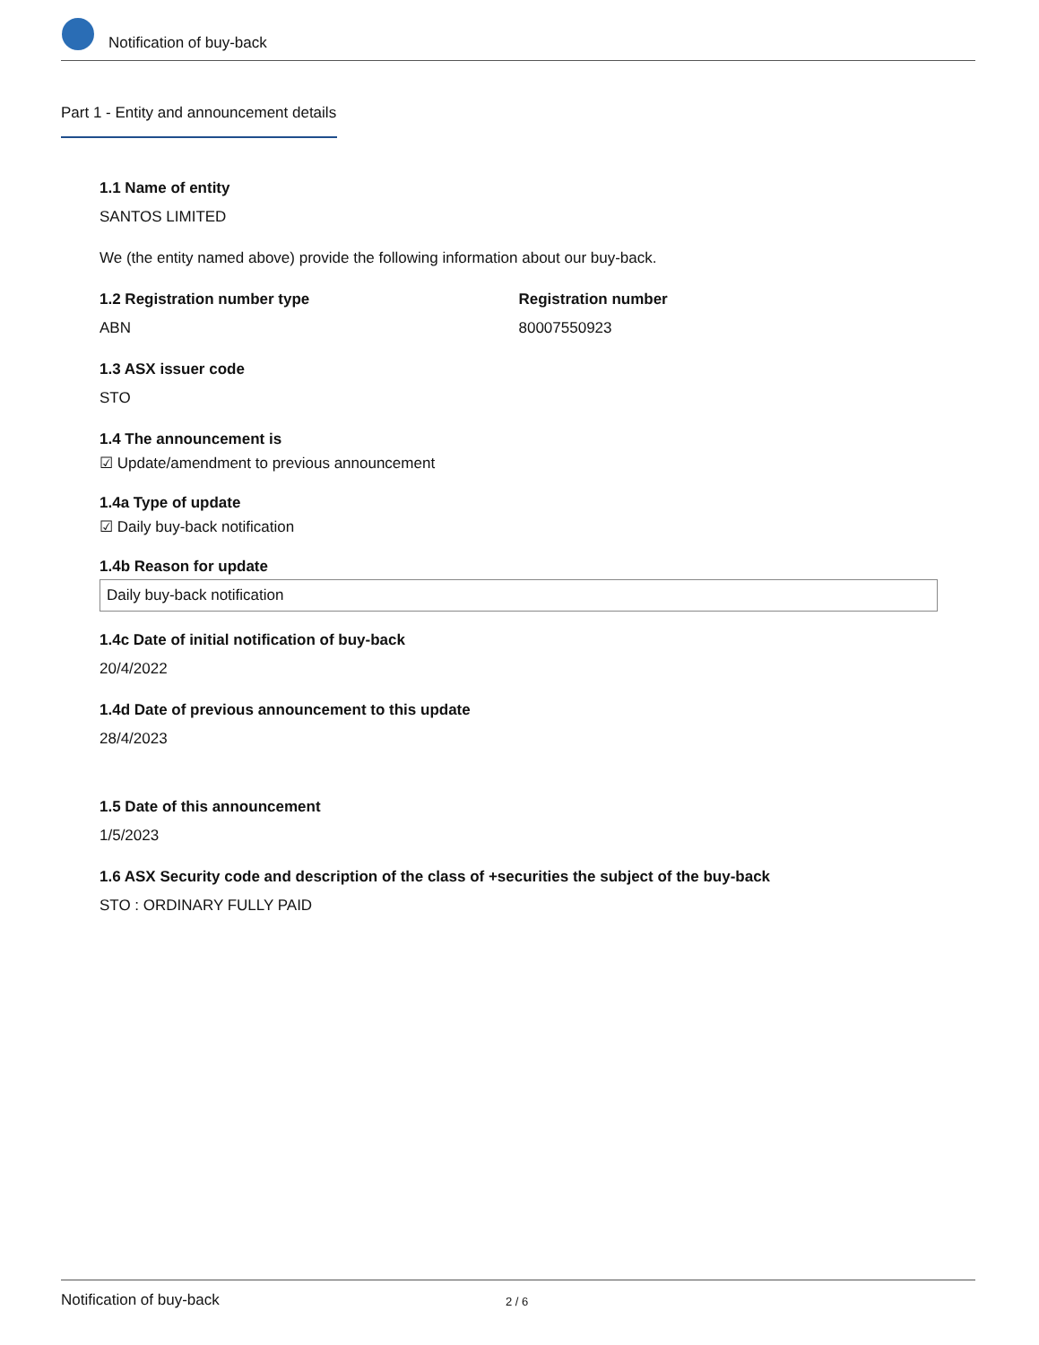Notification of buy-back
Part 1 - Entity and announcement details
1.1 Name of entity
SANTOS LIMITED
We (the entity named above) provide the following information about our buy-back.
1.2 Registration number type
ABN
Registration number
80007550923
1.3 ASX issuer code
STO
1.4 The announcement is
☑ Update/amendment to previous announcement
1.4a Type of update
☑ Daily buy-back notification
1.4b Reason for update
Daily buy-back notification
1.4c Date of initial notification of buy-back
20/4/2022
1.4d Date of previous announcement to this update
28/4/2023
1.5 Date of this announcement
1/5/2023
1.6 ASX Security code and description of the class of +securities the subject of the buy-back
STO : ORDINARY FULLY PAID
Notification of buy-back 2 / 6